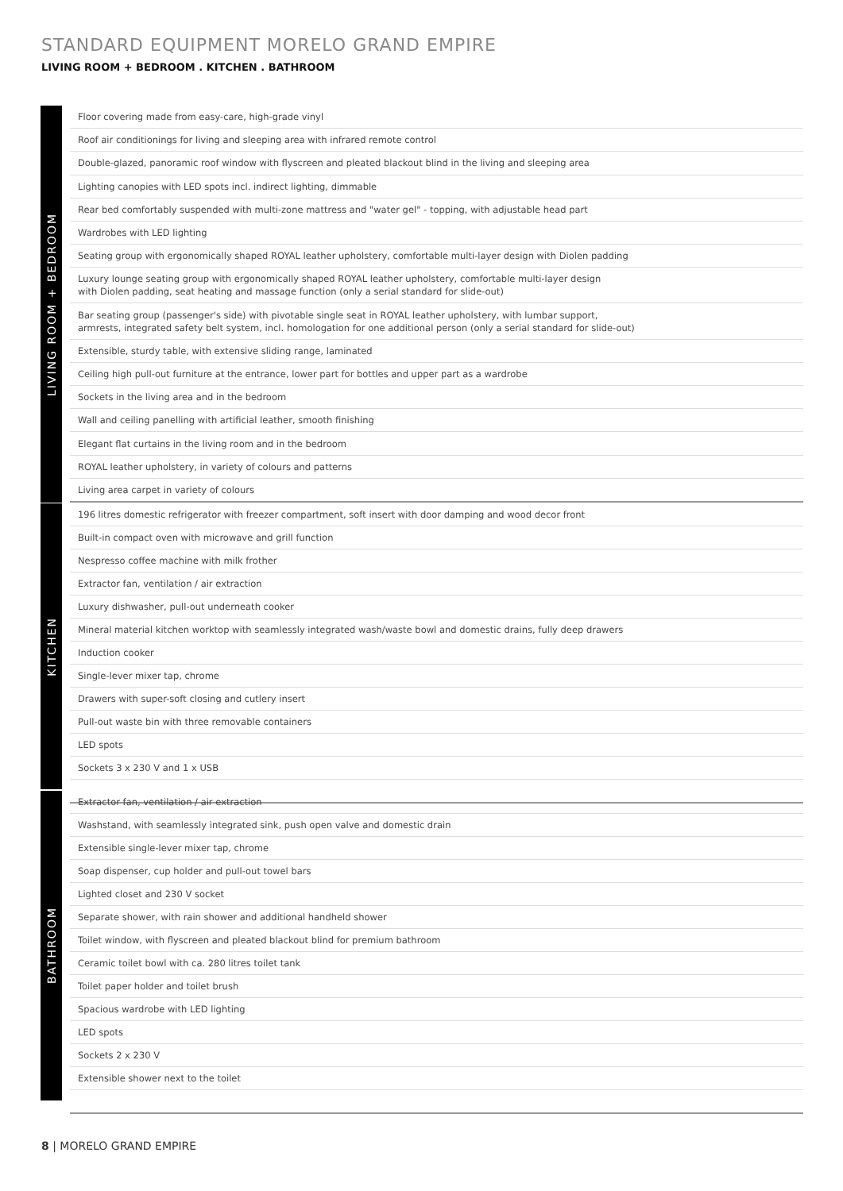STANDARD EQUIPMENT MORELO GRAND EMPIRE
LIVING ROOM + BEDROOM . KITCHEN . BATHROOM
LIVING ROOM + BEDROOM
| Floor covering made from easy-care, high-grade vinyl |
| Roof air conditionings for living and sleeping area with infrared remote control |
| Double-glazed, panoramic roof window with flyscreen and pleated blackout blind in the living and sleeping area |
| Lighting canopies with LED spots incl. indirect lighting, dimmable |
| Rear bed comfortably suspended with multi-zone mattress and "water gel" - topping, with adjustable head part |
| Wardrobes with LED lighting |
| Seating group with ergonomically shaped ROYAL leather upholstery, comfortable multi-layer design with Diolen padding |
| Luxury lounge seating group with ergonomically shaped ROYAL leather upholstery, comfortable multi-layer design with Diolen padding, seat heating and massage function (only a serial standard for slide-out) |
| Bar seating group (passenger's side) with pivotable single seat in ROYAL leather upholstery, with lumbar support, armrests, integrated safety belt system, incl. homologation for one additional person (only a serial standard for slide-out) |
| Extensible, sturdy table, with extensive sliding range, laminated |
| Ceiling high pull-out furniture at the entrance, lower part for bottles and upper part as a wardrobe |
| Sockets in the living area and in the bedroom |
| Wall and ceiling panelling with artificial leather, smooth finishing |
| Elegant flat curtains in the living room and in the bedroom |
| ROYAL leather upholstery, in variety of colours and patterns |
| Living area carpet in variety of colours |
KITCHEN
| 196 litres domestic refrigerator with freezer compartment, soft insert with door damping and wood decor front |
| Built-in compact oven with microwave and grill function |
| Nespresso coffee machine with milk frother |
| Extractor fan, ventilation / air extraction |
| Luxury dishwasher, pull-out underneath cooker |
| Mineral material kitchen worktop with seamlessly integrated wash/waste bowl and domestic drains, fully deep drawers |
| Induction cooker |
| Single-lever mixer tap, chrome |
| Drawers with super-soft closing and cutlery insert |
| Pull-out waste bin with three removable containers |
| LED spots |
| Sockets 3 x 230 V and 1 x USB |
BATHROOM
| Extractor fan, ventilation / air extraction |
| Washstand, with seamlessly integrated sink, push open valve and domestic drain |
| Extensible single-lever mixer tap, chrome |
| Soap dispenser, cup holder and pull-out towel bars |
| Lighted closet and 230 V socket |
| Separate shower, with rain shower and additional handheld shower |
| Toilet window, with flyscreen and pleated blackout blind for premium bathroom |
| Ceramic toilet bowl with ca. 280 litres toilet tank |
| Toilet paper holder and toilet brush |
| Spacious wardrobe with LED lighting |
| LED spots |
| Sockets 2 x 230 V |
| Extensible shower next to the toilet |
8 | MORELO GRAND EMPIRE